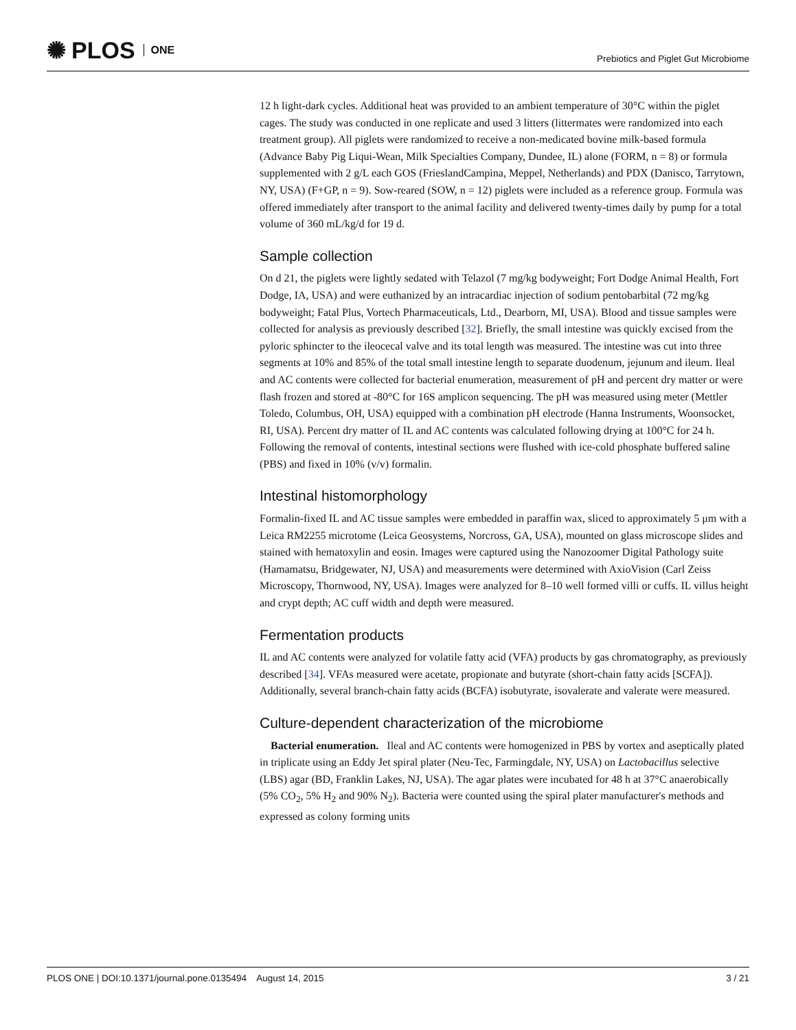✺ PLOS ONE
Prebiotics and Piglet Gut Microbiome
12 h light-dark cycles. Additional heat was provided to an ambient temperature of 30°C within the piglet cages. The study was conducted in one replicate and used 3 litters (littermates were randomized into each treatment group). All piglets were randomized to receive a non-medicated bovine milk-based formula (Advance Baby Pig Liqui-Wean, Milk Specialties Company, Dundee, IL) alone (FORM, n = 8) or formula supplemented with 2 g/L each GOS (FrieslandCampina, Meppel, Netherlands) and PDX (Danisco, Tarrytown, NY, USA) (F+GP, n = 9). Sow-reared (SOW, n = 12) piglets were included as a reference group. Formula was offered immediately after transport to the animal facility and delivered twenty-times daily by pump for a total volume of 360 mL/kg/d for 19 d.
Sample collection
On d 21, the piglets were lightly sedated with Telazol (7 mg/kg bodyweight; Fort Dodge Animal Health, Fort Dodge, IA, USA) and were euthanized by an intracardiac injection of sodium pentobarbital (72 mg/kg bodyweight; Fatal Plus, Vortech Pharmaceuticals, Ltd., Dearborn, MI, USA). Blood and tissue samples were collected for analysis as previously described [32]. Briefly, the small intestine was quickly excised from the pyloric sphincter to the ileocecal valve and its total length was measured. The intestine was cut into three segments at 10% and 85% of the total small intestine length to separate duodenum, jejunum and ileum. Ileal and AC contents were collected for bacterial enumeration, measurement of pH and percent dry matter or were flash frozen and stored at -80°C for 16S amplicon sequencing. The pH was measured using meter (Mettler Toledo, Columbus, OH, USA) equipped with a combination pH electrode (Hanna Instruments, Woonsocket, RI, USA). Percent dry matter of IL and AC contents was calculated following drying at 100°C for 24 h. Following the removal of contents, intestinal sections were flushed with ice-cold phosphate buffered saline (PBS) and fixed in 10% (v/v) formalin.
Intestinal histomorphology
Formalin-fixed IL and AC tissue samples were embedded in paraffin wax, sliced to approximately 5 μm with a Leica RM2255 microtome (Leica Geosystems, Norcross, GA, USA), mounted on glass microscope slides and stained with hematoxylin and eosin. Images were captured using the Nanozoomer Digital Pathology suite (Hamamatsu, Bridgewater, NJ, USA) and measurements were determined with AxioVision (Carl Zeiss Microscopy, Thornwood, NY, USA). Images were analyzed for 8–10 well formed villi or cuffs. IL villus height and crypt depth; AC cuff width and depth were measured.
Fermentation products
IL and AC contents were analyzed for volatile fatty acid (VFA) products by gas chromatography, as previously described [34]. VFAs measured were acetate, propionate and butyrate (short-chain fatty acids [SCFA]). Additionally, several branch-chain fatty acids (BCFA) isobutyrate, isovalerate and valerate were measured.
Culture-dependent characterization of the microbiome
Bacterial enumeration. Ileal and AC contents were homogenized in PBS by vortex and aseptically plated in triplicate using an Eddy Jet spiral plater (Neu-Tec, Farmingdale, NY, USA) on Lactobacillus selective (LBS) agar (BD, Franklin Lakes, NJ, USA). The agar plates were incubated for 48 h at 37°C anaerobically (5% CO<sub>2</sub>, 5% H<sub>2</sub> and 90% N<sub>2</sub>). Bacteria were counted using the spiral plater manufacturer's methods and expressed as colony forming units
PLOS ONE | DOI:10.1371/journal.pone.0135494 August 14, 2015 3 / 21